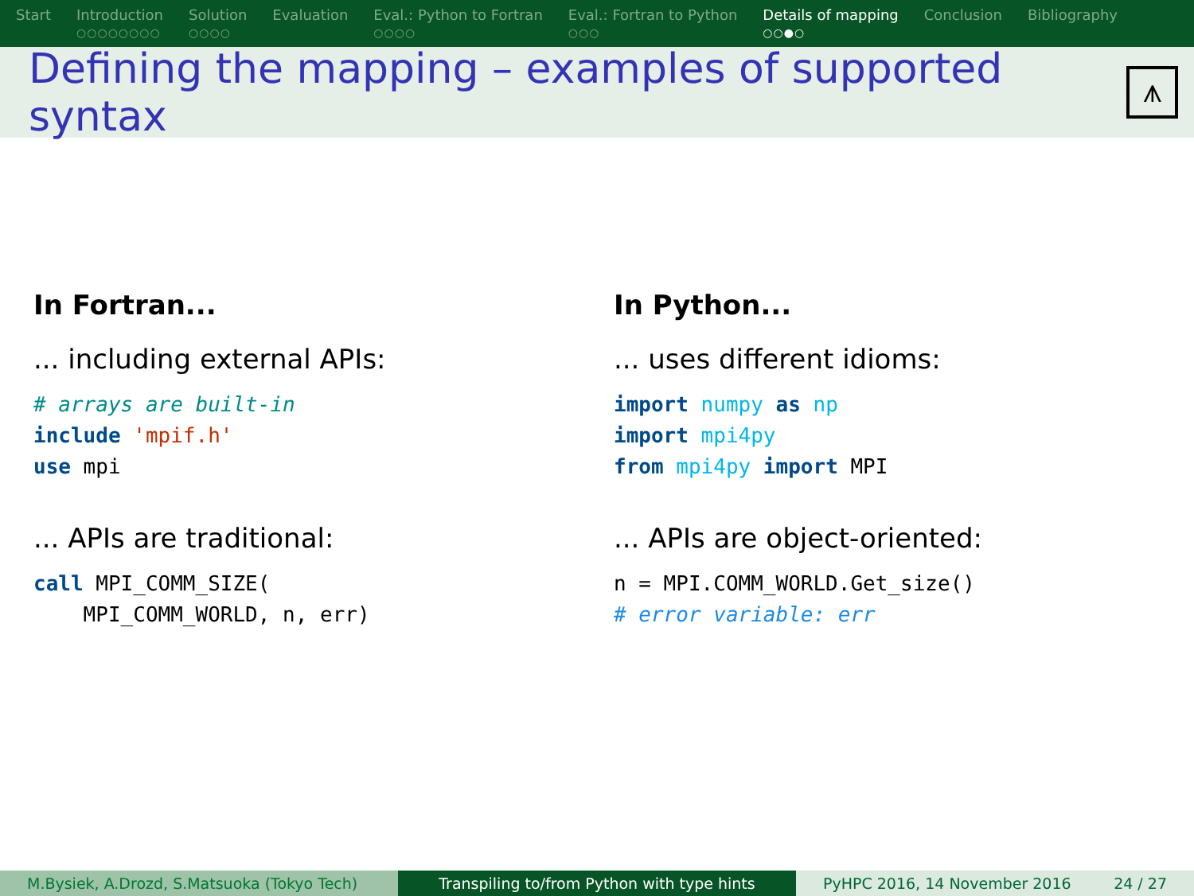Start Introduction
○○○○○○○○
Solution
○○○○
Evaluation Eval.: Python to Fortran
○○○○
Eval.: Fortran to Python
○○○
Details of mapping
○○●○
Conclusion Bibliography
Defining the mapping – examples of supported syntax
⩚
In Fortran...
... including external APIs:
# arrays are built-in
include 'mpif.h'
use mpi
... APIs are traditional:
call MPI_COMM_SIZE(
    MPI_COMM_WORLD, n, err)
In Python...
... uses different idioms:
import numpy as np
import mpi4py
from mpi4py import MPI
... APIs are object-oriented:
n = MPI.COMM_WORLD.Get_size()
# error variable: err
M.Bysiek, A.Drozd, S.Matsuoka (Tokyo Tech)
Transpiling to/from Python with type hints
PyHPC 2016, 14 November 2016 24 / 27